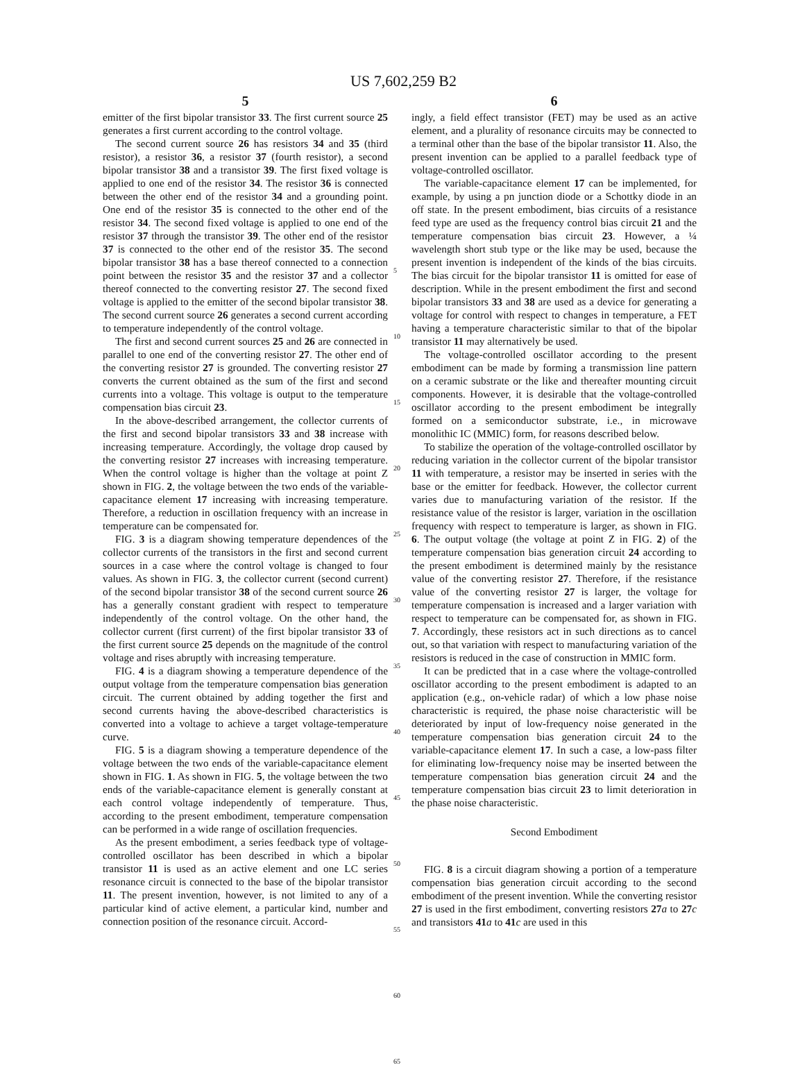US 7,602,259 B2
5
emitter of the first bipolar transistor 33. The first current source 25 generates a first current according to the control voltage.
The second current source 26 has resistors 34 and 35 (third resistor), a resistor 36, a resistor 37 (fourth resistor), a second bipolar transistor 38 and a transistor 39. The first fixed voltage is applied to one end of the resistor 34. The resistor 36 is connected between the other end of the resistor 34 and a grounding point. One end of the resistor 35 is connected to the other end of the resistor 34. The second fixed voltage is applied to one end of the resistor 37 through the transistor 39. The other end of the resistor 37 is connected to the other end of the resistor 35. The second bipolar transistor 38 has a base thereof connected to a connection point between the resistor 35 and the resistor 37 and a collector thereof connected to the converting resistor 27. The second fixed voltage is applied to the emitter of the second bipolar transistor 38. The second current source 26 generates a second current according to temperature independently of the control voltage.
The first and second current sources 25 and 26 are connected in parallel to one end of the converting resistor 27. The other end of the converting resistor 27 is grounded. The converting resistor 27 converts the current obtained as the sum of the first and second currents into a voltage. This voltage is output to the temperature compensation bias circuit 23.
In the above-described arrangement, the collector currents of the first and second bipolar transistors 33 and 38 increase with increasing temperature. Accordingly, the voltage drop caused by the converting resistor 27 increases with increasing temperature. When the control voltage is higher than the voltage at point Z shown in FIG. 2, the voltage between the two ends of the variable-capacitance element 17 increasing with increasing temperature. Therefore, a reduction in oscillation frequency with an increase in temperature can be compensated for.
FIG. 3 is a diagram showing temperature dependences of the collector currents of the transistors in the first and second current sources in a case where the control voltage is changed to four values. As shown in FIG. 3, the collector current (second current) of the second bipolar transistor 38 of the second current source 26 has a generally constant gradient with respect to temperature independently of the control voltage. On the other hand, the collector current (first current) of the first bipolar transistor 33 of the first current source 25 depends on the magnitude of the control voltage and rises abruptly with increasing temperature.
FIG. 4 is a diagram showing a temperature dependence of the output voltage from the temperature compensation bias generation circuit. The current obtained by adding together the first and second currents having the above-described characteristics is converted into a voltage to achieve a target voltage-temperature curve.
FIG. 5 is a diagram showing a temperature dependence of the voltage between the two ends of the variable-capacitance element shown in FIG. 1. As shown in FIG. 5, the voltage between the two ends of the variable-capacitance element is generally constant at each control voltage independently of temperature. Thus, according to the present embodiment, temperature compensation can be performed in a wide range of oscillation frequencies.
As the present embodiment, a series feedback type of voltage-controlled oscillator has been described in which a bipolar transistor 11 is used as an active element and one LC series resonance circuit is connected to the base of the bipolar transistor 11. The present invention, however, is not limited to any of a particular kind of active element, a particular kind, number and connection position of the resonance circuit. Accord-
5
10
15
20
25
30
35
40
45
50
55
60
65
6
ingly, a field effect transistor (FET) may be used as an active element, and a plurality of resonance circuits may be connected to a terminal other than the base of the bipolar transistor 11. Also, the present invention can be applied to a parallel feedback type of voltage-controlled oscillator.
The variable-capacitance element 17 can be implemented, for example, by using a pn junction diode or a Schottky diode in an off state. In the present embodiment, bias circuits of a resistance feed type are used as the frequency control bias circuit 21 and the temperature compensation bias circuit 23. However, a ¼ wavelength short stub type or the like may be used, because the present invention is independent of the kinds of the bias circuits. The bias circuit for the bipolar transistor 11 is omitted for ease of description. While in the present embodiment the first and second bipolar transistors 33 and 38 are used as a device for generating a voltage for control with respect to changes in temperature, a FET having a temperature characteristic similar to that of the bipolar transistor 11 may alternatively be used.
The voltage-controlled oscillator according to the present embodiment can be made by forming a transmission line pattern on a ceramic substrate or the like and thereafter mounting circuit components. However, it is desirable that the voltage-controlled oscillator according to the present embodiment be integrally formed on a semiconductor substrate, i.e., in microwave monolithic IC (MMIC) form, for reasons described below.
To stabilize the operation of the voltage-controlled oscillator by reducing variation in the collector current of the bipolar transistor 11 with temperature, a resistor may be inserted in series with the base or the emitter for feedback. However, the collector current varies due to manufacturing variation of the resistor. If the resistance value of the resistor is larger, variation in the oscillation frequency with respect to temperature is larger, as shown in FIG. 6. The output voltage (the voltage at point Z in FIG. 2) of the temperature compensation bias generation circuit 24 according to the present embodiment is determined mainly by the resistance value of the converting resistor 27. Therefore, if the resistance value of the converting resistor 27 is larger, the voltage for temperature compensation is increased and a larger variation with respect to temperature can be compensated for, as shown in FIG. 7. Accordingly, these resistors act in such directions as to cancel out, so that variation with respect to manufacturing variation of the resistors is reduced in the case of construction in MMIC form.
It can be predicted that in a case where the voltage-controlled oscillator according to the present embodiment is adapted to an application (e.g., on-vehicle radar) of which a low phase noise characteristic is required, the phase noise characteristic will be deteriorated by input of low-frequency noise generated in the temperature compensation bias generation circuit 24 to the variable-capacitance element 17. In such a case, a low-pass filter for eliminating low-frequency noise may be inserted between the temperature compensation bias generation circuit 24 and the temperature compensation bias circuit 23 to limit deterioration in the phase noise characteristic.
Second Embodiment
FIG. 8 is a circuit diagram showing a portion of a temperature compensation bias generation circuit according to the second embodiment of the present invention. While the converting resistor 27 is used in the first embodiment, converting resistors 27 a to 27 c and transistors 41 a to 41 c are used in this